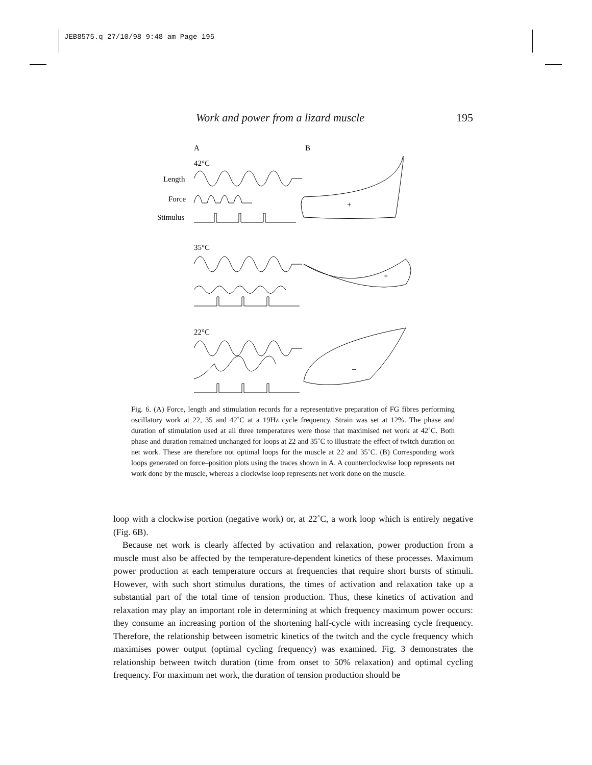JEB8575.q 27/10/98 9:48 am Page 195
Work and power from a lizard muscle 195
A
B
42°C
Length
Force
Stimulus
+
35°C
+
22°C
–
Fig. 6. (A) Force, length and stimulation records for a representative preparation of FG fibres performing oscillatory work at 22, 35 and 42˚C at a 19Hz cycle frequency. Strain was set at 12%. The phase and duration of stimulation used at all three temperatures were those that maximised net work at 42˚C. Both phase and duration remained unchanged for loops at 22 and 35˚C to illustrate the effect of twitch duration on net work. These are therefore not optimal loops for the muscle at 22 and 35˚C. (B) Corresponding work loops generated on force–position plots using the traces shown in A. A counterclockwise loop represents net work done by the muscle, whereas a clockwise loop represents net work done on the muscle.
loop with a clockwise portion (negative work) or, at 22˚C, a work loop which is entirely negative (Fig. 6B).
Because net work is clearly affected by activation and relaxation, power production from a muscle must also be affected by the temperature-dependent kinetics of these processes. Maximum power production at each temperature occurs at frequencies that require short bursts of stimuli. However, with such short stimulus durations, the times of activation and relaxation take up a substantial part of the total time of tension production. Thus, these kinetics of activation and relaxation may play an important role in determining at which frequency maximum power occurs: they consume an increasing portion of the shortening half-cycle with increasing cycle frequency. Therefore, the relationship between isometric kinetics of the twitch and the cycle frequency which maximises power output (optimal cycling frequency) was examined. Fig. 3 demonstrates the relationship between twitch duration (time from onset to 50% relaxation) and optimal cycling frequency. For maximum net work, the duration of tension production should be